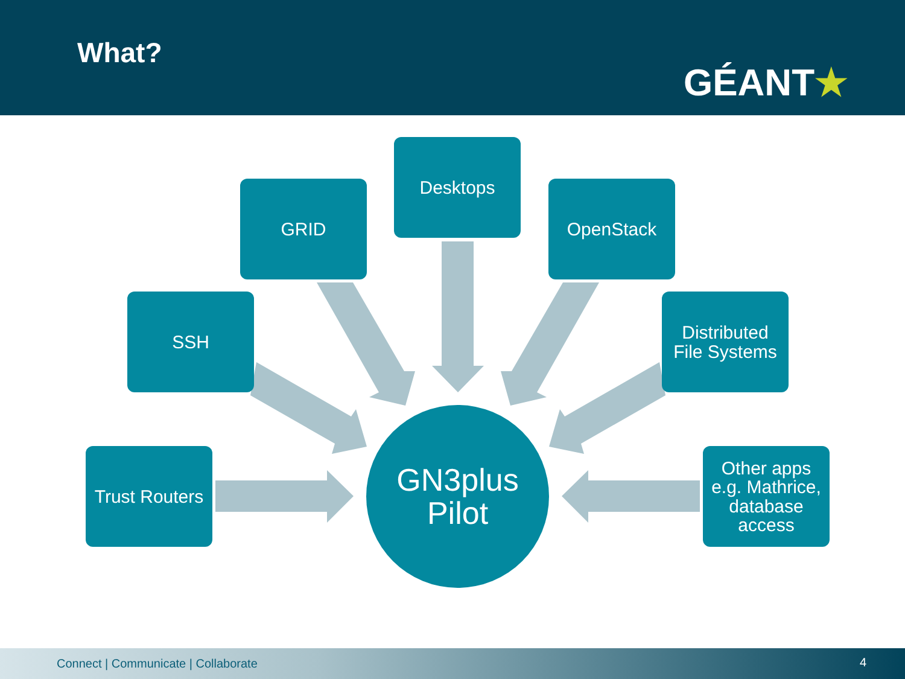What?
GÉANT★
Desktops
GRID OpenStack
SSH
Distributed
File Systems
Trust Routers
GN3plus
Pilot
Other apps
e.g. Mathrice,
database
access
Connect | Communicate | Collaborate 4